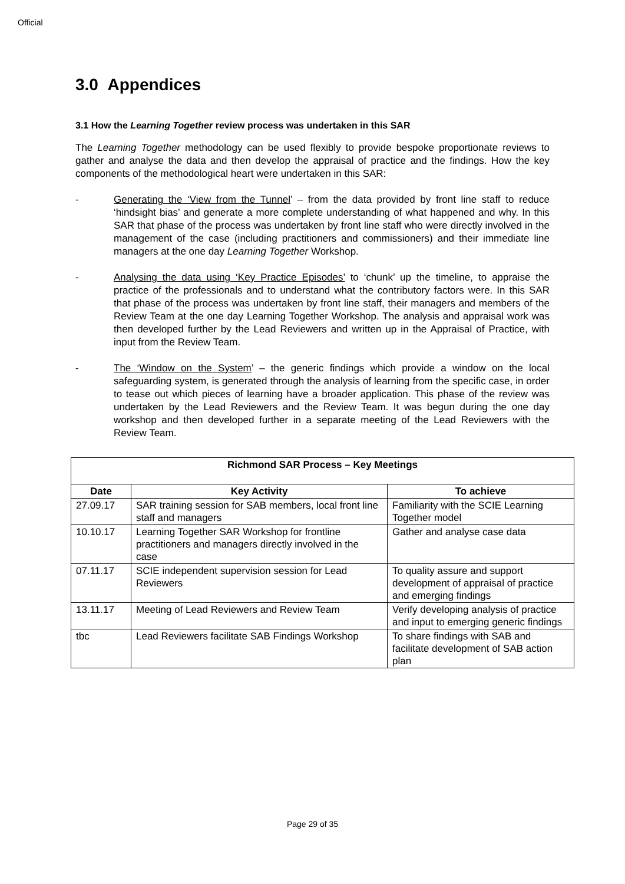Official
3.0 Appendices
3.1 How the Learning Together review process was undertaken in this SAR
The Learning Together methodology can be used flexibly to provide bespoke proportionate reviews to gather and analyse the data and then develop the appraisal of practice and the findings. How the key components of the methodological heart were undertaken in this SAR:
- Generating the ‘View from the Tunnel’ – from the data provided by front line staff to reduce ‘hindsight bias’ and generate a more complete understanding of what happened and why. In this SAR that phase of the process was undertaken by front line staff who were directly involved in the management of the case (including practitioners and commissioners) and their immediate line managers at the one day Learning Together Workshop.
- Analysing the data using ‘Key Practice Episodes’ to ‘chunk’ up the timeline, to appraise the practice of the professionals and to understand what the contributory factors were. In this SAR that phase of the process was undertaken by front line staff, their managers and members of the Review Team at the one day Learning Together Workshop. The analysis and appraisal work was then developed further by the Lead Reviewers and written up in the Appraisal of Practice, with input from the Review Team.
- The ‘Window on the System’ – the generic findings which provide a window on the local safeguarding system, is generated through the analysis of learning from the specific case, in order to tease out which pieces of learning have a broader application. This phase of the review was undertaken by the Lead Reviewers and the Review Team. It was begun during the one day workshop and then developed further in a separate meeting of the Lead Reviewers with the Review Team.
| Richmond SAR Process – Key Meetings | | |
| --- | --- | --- |
| Date | Key Activity | To achieve |
| 27.09.17 | SAR training session for SAB members, local front line staff and managers | Familiarity with the SCIE Learning Together model |
| 10.10.17 | Learning Together SAR Workshop for frontline practitioners and managers directly involved in the case | Gather and analyse case data |
| 07.11.17 | SCIE independent supervision session for Lead Reviewers | To quality assure and support development of appraisal of practice and emerging findings |
| 13.11.17 | Meeting of Lead Reviewers and Review Team | Verify developing analysis of practice and input to emerging generic findings |
| tbc | Lead Reviewers facilitate SAB Findings Workshop | To share findings with SAB and facilitate development of SAB action plan |
Page 29 of 35